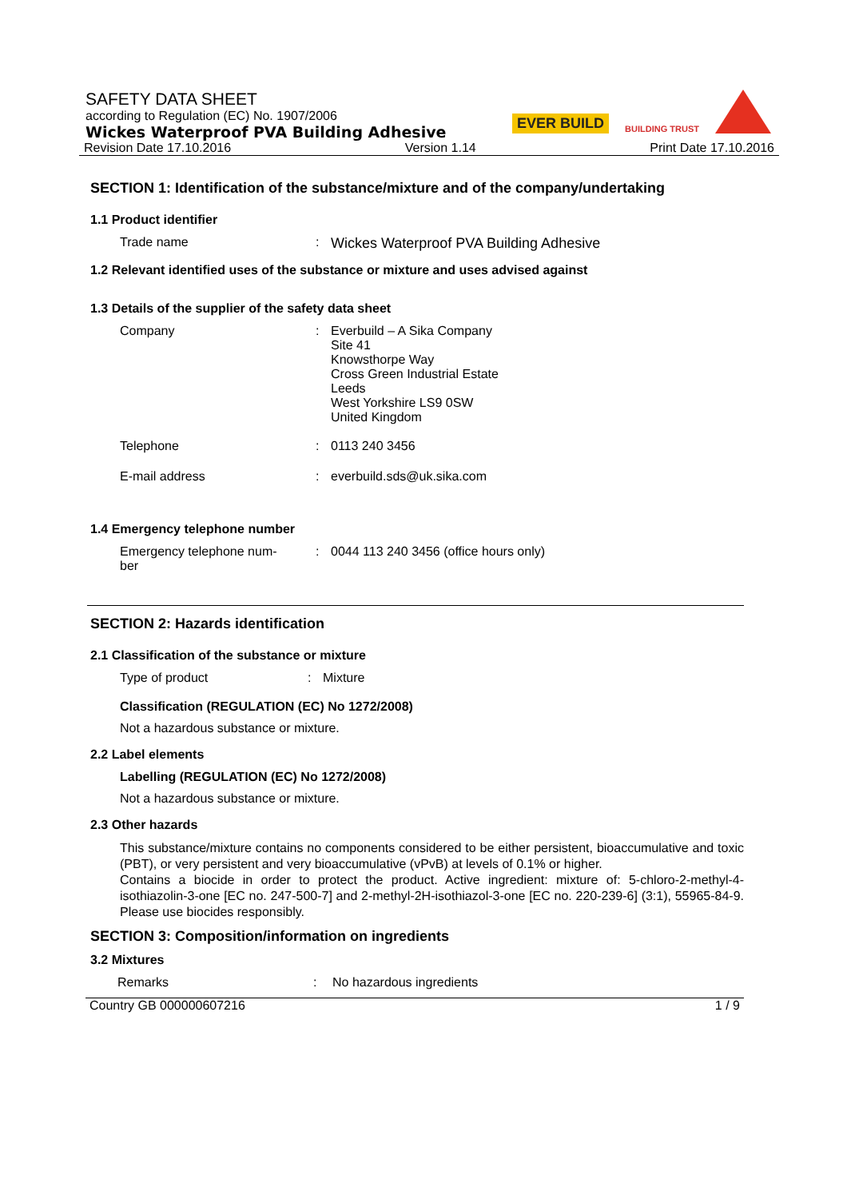SAFETY DATA SHEET
according to Regulation (EC) No. 1907/2006
Wickes Waterproof PVA Building Adhesive
EVER BUILD
BUILDING TRUST
Revision Date 17.10.2016 Version 1.14 Print Date 17.10.2016
SECTION 1: Identification of the substance/mixture and of the company/undertaking
1.1 Product identifier
Trade name : Wickes Waterproof PVA Building Adhesive
1.2 Relevant identified uses of the substance or mixture and uses advised against
1.3 Details of the supplier of the safety data sheet
Company : Everbuild – A Sika Company
Site 41
Knowsthorpe Way
Cross Green Industrial Estate
Leeds
West Yorkshire LS9 0SW
United Kingdom
Telephone : 0113 240 3456
E-mail address : everbuild.sds@uk.sika.com
1.4 Emergency telephone number
Emergency telephone num-
ber
: 0044 113 240 3456 (office hours only)
SECTION 2: Hazards identification
2.1 Classification of the substance or mixture
Type of product : Mixture
Classification (REGULATION (EC) No 1272/2008)
Not a hazardous substance or mixture.
2.2 Label elements
Labelling (REGULATION (EC) No 1272/2008)
Not a hazardous substance or mixture.
2.3 Other hazards
This substance/mixture contains no components considered to be either persistent, bioaccumulative and toxic (PBT), or very persistent and very bioaccumulative (vPvB) at levels of 0.1% or higher.
Contains a biocide in order to protect the product. Active ingredient: mixture of: 5-chloro-2-methyl-4-isothiazolin-3-one [EC no. 247-500-7] and 2-methyl-2H-isothiazol-3-one [EC no. 220-239-6] (3:1), 55965-84-9. Please use biocides responsibly.
SECTION 3: Composition/information on ingredients
3.2 Mixtures
Remarks : No hazardous ingredients
Country GB 000000607216 1 / 9